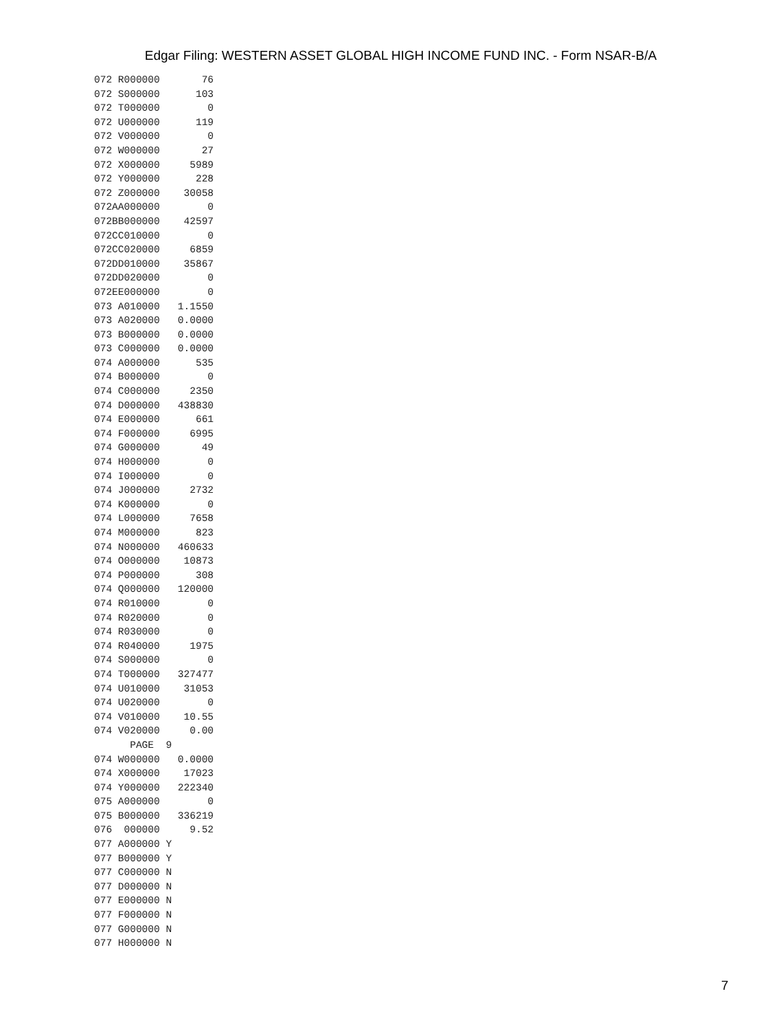Edgar Filing: WESTERN ASSET GLOBAL HIGH INCOME FUND INC. - Form NSAR-B/A
072 R000000       76
072 S000000      103
072 T000000        0
072 U000000      119
072 V000000        0
072 W000000       27
072 X000000     5989
072 Y000000      228
072 Z000000    30058
072AA000000        0
072BB000000    42597
072CC010000        0
072CC020000     6859
072DD010000    35867
072DD020000        0
072EE000000        0
073 A010000   1.1550
073 A020000   0.0000
073 B000000   0.0000
073 C000000   0.0000
074 A000000      535
074 B000000        0
074 C000000     2350
074 D000000   438830
074 E000000      661
074 F000000     6995
074 G000000       49
074 H000000        0
074 I000000        0
074 J000000     2732
074 K000000        0
074 L000000     7658
074 M000000      823
074 N000000   460633
074 O000000    10873
074 P000000      308
074 Q000000   120000
074 R010000        0
074 R020000        0
074 R030000        0
074 R040000     1975
074 S000000        0
074 T000000   327477
074 U010000    31053
074 U020000        0
074 V010000    10.55
074 V020000     0.00
      PAGE  9
074 W000000   0.0000
074 X000000    17023
074 Y000000   222340
075 A000000        0
075 B000000   336219
076  000000     9.52
077 A000000 Y
077 B000000 Y
077 C000000 N
077 D000000 N
077 E000000 N
077 F000000 N
077 G000000 N
077 H000000 N
7